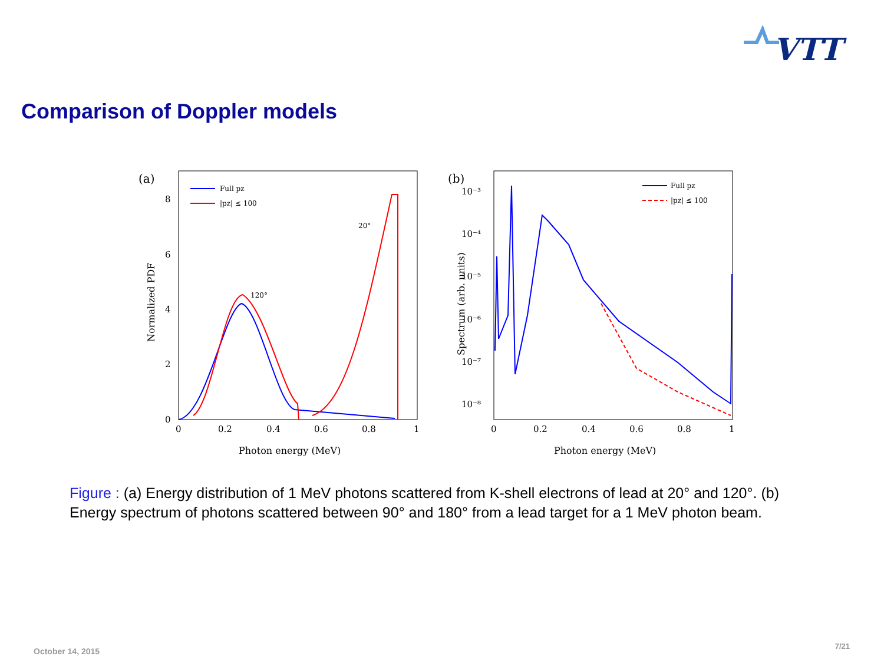VTT
Comparison of Doppler models
(a)
8
6
4
2
0
0
0.2
0.4
0.6
0.8
1
Photon energy (MeV)
Normalized PDF
120°
20°
Full pz
|pz| ≤ 100
(b)
10⁻³
10⁻⁴
10⁻⁵
10⁻⁶
10⁻⁷
10⁻⁸
0
0.2
0.4
0.6
0.8
1
Photon energy (MeV)
Spectrum (arb. units)
Full pz
|pz| ≤ 100
Figure : (a) Energy distribution of 1 MeV photons scattered from K-shell electrons of lead at 20° and 120°. (b) Energy spectrum of photons scattered between 90° and 180° from a lead target for a 1 MeV photon beam.
October 14, 2015
7/21